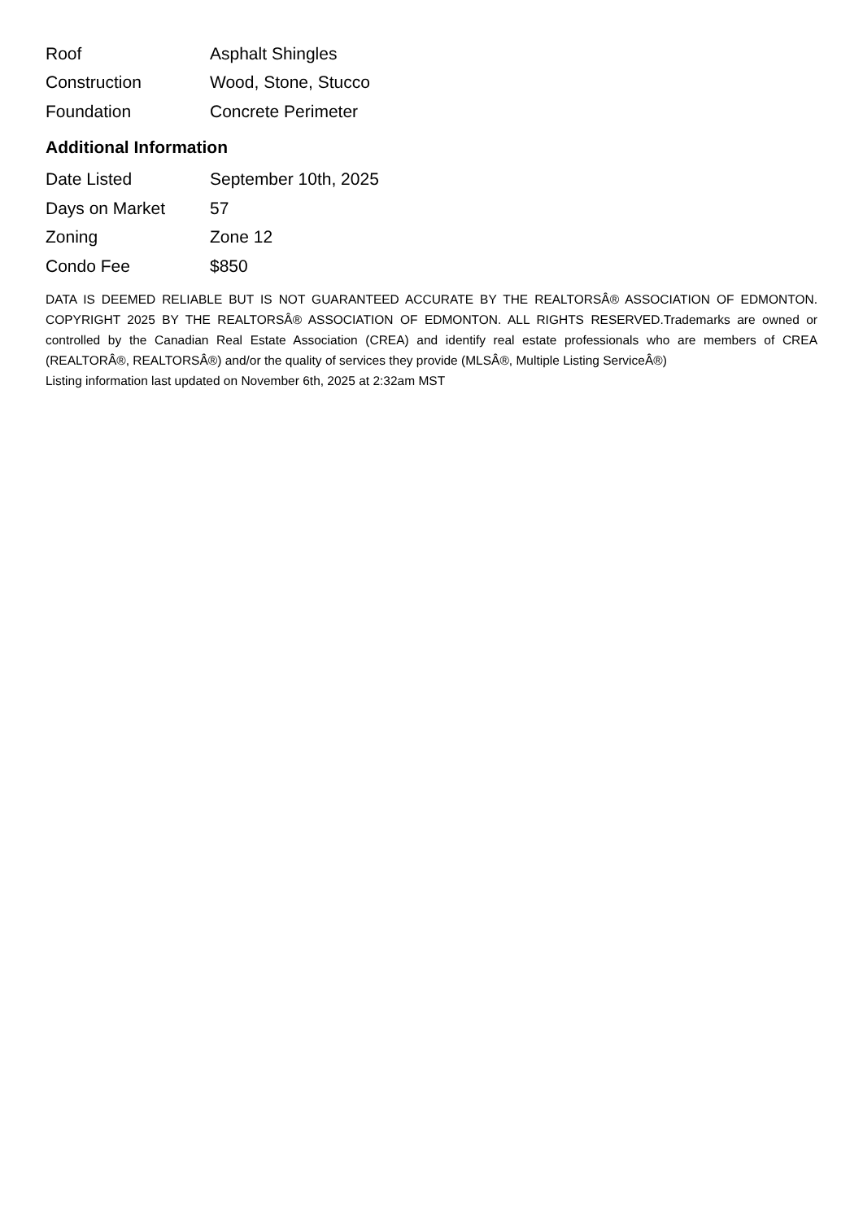| Roof | Asphalt Shingles |
| Construction | Wood, Stone, Stucco |
| Foundation | Concrete Perimeter |
Additional Information
| Date Listed | September 10th, 2025 |
| Days on Market | 57 |
| Zoning | Zone 12 |
| Condo Fee | $850 |
DATA IS DEEMED RELIABLE BUT IS NOT GUARANTEED ACCURATE BY THE REALTORSÂ® ASSOCIATION OF EDMONTON. COPYRIGHT 2025 BY THE REALTORSÂ® ASSOCIATION OF EDMONTON. ALL RIGHTS RESERVED.Trademarks are owned or controlled by the Canadian Real Estate Association (CREA) and identify real estate professionals who are members of CREA (REALTORÂ®, REALTORSÂ®) and/or the quality of services they provide (MLSÂ®, Multiple Listing ServiceÂ®)
Listing information last updated on November 6th, 2025 at 2:32am MST